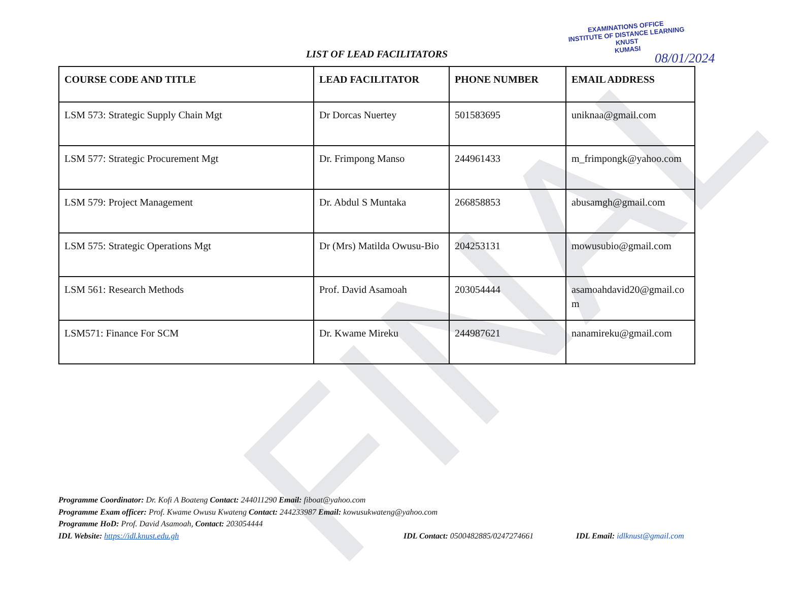FINAL
EXAMINATIONS OFFICE
INSTITUTE OF DISTANCE LEARNING
KNUST
KUMASI
08/01/2024
LIST OF LEAD FACILITATORS
| COURSE CODE AND TITLE | LEAD FACILITATOR | PHONE NUMBER | EMAIL ADDRESS |
| --- | --- | --- | --- |
| LSM 573: Strategic Supply Chain Mgt | Dr Dorcas Nuertey | 501583695 | uniknaa@gmail.com |
| LSM 577: Strategic Procurement Mgt | Dr. Frimpong Manso | 244961433 | m_frimpongk@yahoo.com |
| LSM 579: Project Management | Dr. Abdul S Muntaka | 266858853 | abusamgh@gmail.com |
| LSM 575: Strategic Operations Mgt | Dr (Mrs) Matilda Owusu-Bio | 204253131 | mowusubio@gmail.com |
| LSM 561: Research Methods | Prof. David Asamoah | 203054444 | asamoahdavid20@gmail.co m |
| LSM571: Finance For SCM | Dr. Kwame Mireku | 244987621 | nanamireku@gmail.com |
Programme Coordinator: Dr. Kofi A Boateng Contact: 244011290 Email: fiboat@yahoo.com
Programme Exam officer: Prof. Kwame Owusu Kwateng Contact: 244233987 Email: kowusukwateng@yahoo.com
Programme HoD: Prof. David Asamoah, Contact: 203054444
IDL Website: https://idl.knust.edu.gh IDL Contact: 0500482885/0247274661 IDL Email: idlknust@gmail.com